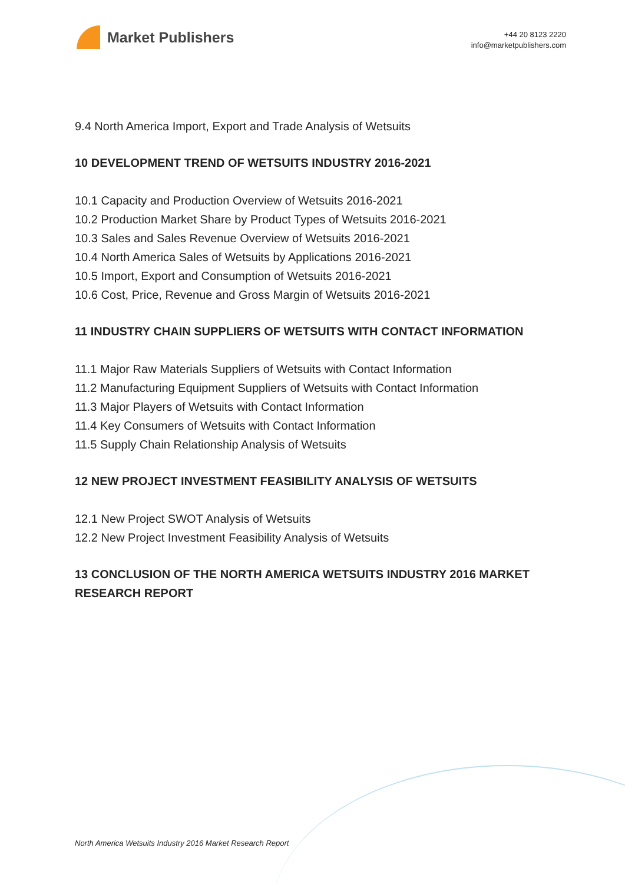Market Publishers
+44 20 8123 2220
info@marketpublishers.com
9.4 North America Import, Export and Trade Analysis of Wetsuits
10 DEVELOPMENT TREND OF WETSUITS INDUSTRY 2016-2021
10.1 Capacity and Production Overview of Wetsuits 2016-2021
10.2 Production Market Share by Product Types of Wetsuits 2016-2021
10.3 Sales and Sales Revenue Overview of Wetsuits 2016-2021
10.4 North America Sales of Wetsuits by Applications 2016-2021
10.5 Import, Export and Consumption of Wetsuits 2016-2021
10.6 Cost, Price, Revenue and Gross Margin of Wetsuits 2016-2021
11 INDUSTRY CHAIN SUPPLIERS OF WETSUITS WITH CONTACT INFORMATION
11.1 Major Raw Materials Suppliers of Wetsuits with Contact Information
11.2 Manufacturing Equipment Suppliers of Wetsuits with Contact Information
11.3 Major Players of Wetsuits with Contact Information
11.4 Key Consumers of Wetsuits with Contact Information
11.5 Supply Chain Relationship Analysis of Wetsuits
12 NEW PROJECT INVESTMENT FEASIBILITY ANALYSIS OF WETSUITS
12.1 New Project SWOT Analysis of Wetsuits
12.2 New Project Investment Feasibility Analysis of Wetsuits
13 CONCLUSION OF THE NORTH AMERICA WETSUITS INDUSTRY 2016 MARKET RESEARCH REPORT
North America Wetsuits Industry 2016 Market Research Report